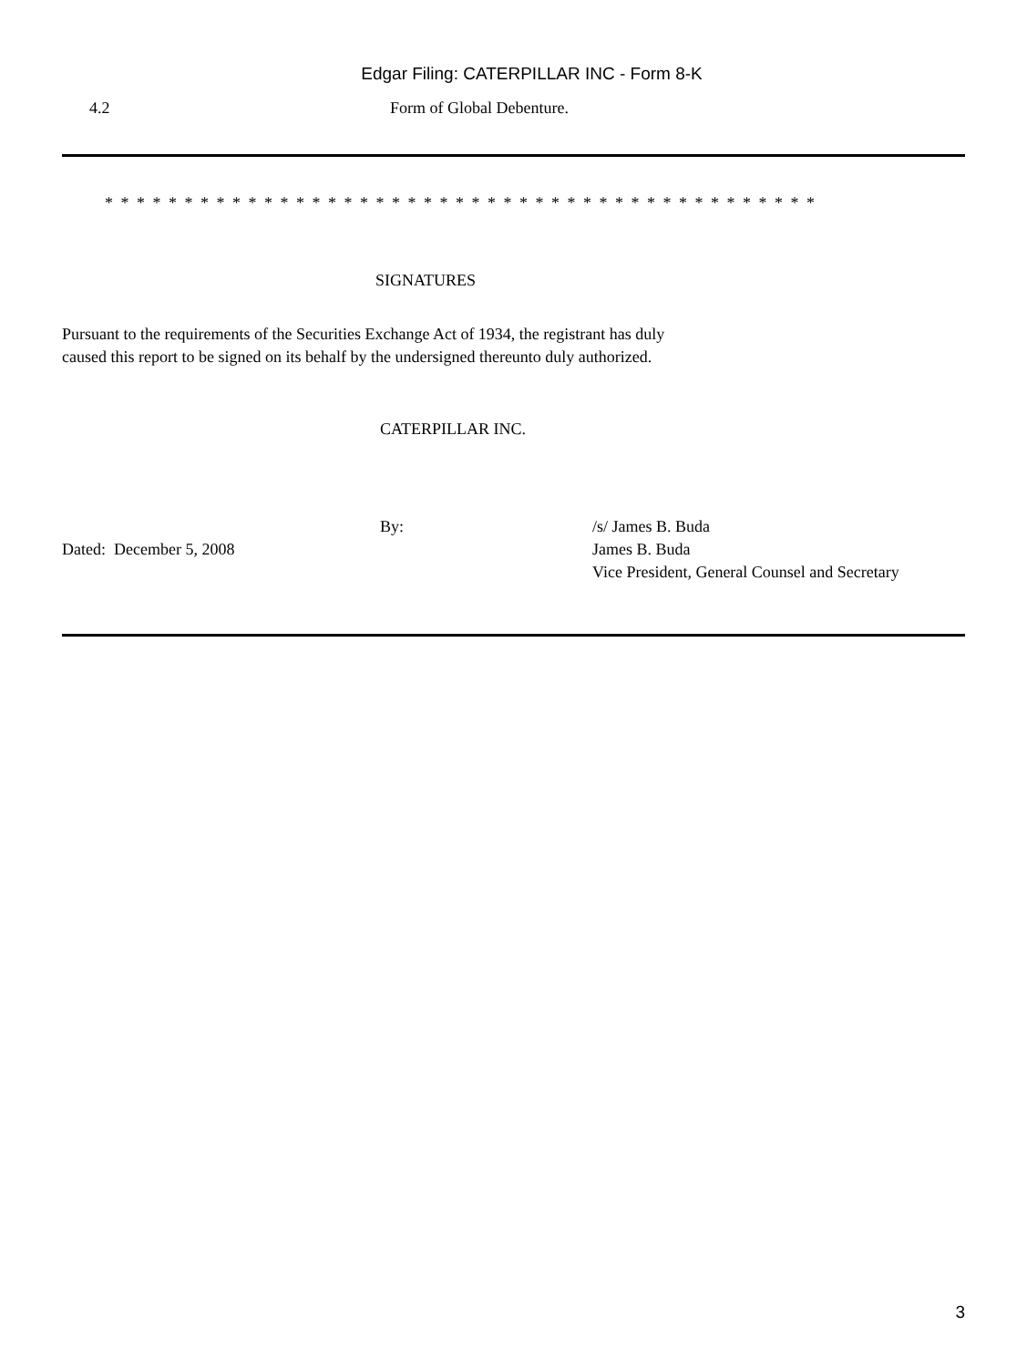Edgar Filing: CATERPILLAR INC - Form 8-K
4.2 Form of Global Debenture.
* * * * * * * * * * * * * * * * * * * * * * * * * * * * * * * * * * * * * * * * * * * * *
SIGNATURES
Pursuant to the requirements of the Securities Exchange Act of 1934, the registrant has duly
caused this report to be signed on its behalf by the undersigned thereunto duly authorized.
CATERPILLAR INC.
Dated: December 5, 2008
By: /s/ James B. Buda
James B. Buda
Vice President, General Counsel and Secretary
3